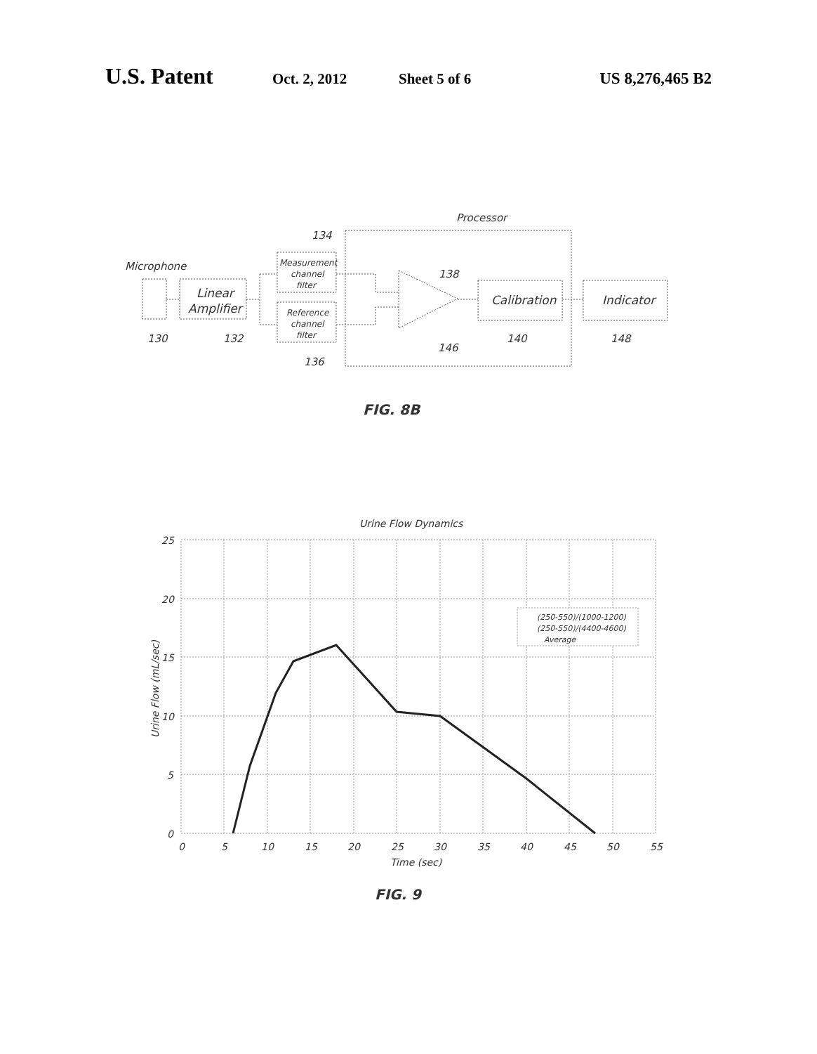U.S. Patent Oct. 2, 2012 Sheet 5 of 6 US 8,276,465 B2
Processor
134
Microphone
138
Linear
Amplifier
Measurement
channel
filter
Reference
channel
filter
Calibration
Indicator
130
132
140
148
146
136
FIG. 8B
Urine Flow Dynamics
25
20
15
10
5
0
0
5
10
15
20
25
30
35
40
45
50
55
Time (sec)
Urine Flow (mL/sec)
(250-550)/(1000-1200)
(250-550)/(4400-4600)
Average
FIG. 9